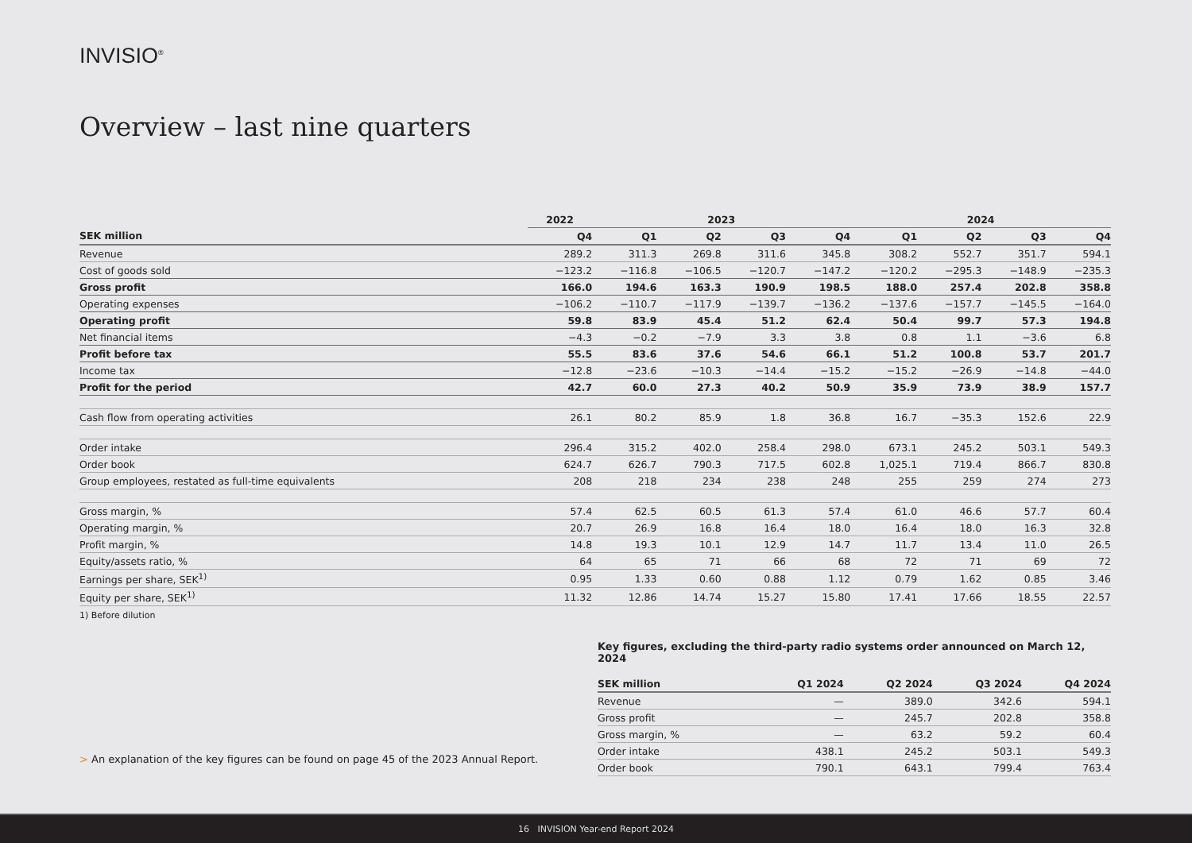INVISIO<sup>®</sup>
Overview – last nine quarters
| | 2022 | | 2023 | | | | | 2024 | | | |
| --- | --- | --- | --- | --- | --- | --- | --- | --- | --- | --- | --- |
| SEK million | Q4 | | Q1 | Q2 | Q3 | Q4 | | Q1 | Q2 | Q3 | Q4 |
| Revenue | 289.2 | | 311.3 | 269.8 | 311.6 | 345.8 | | 308.2 | 552.7 | 351.7 | 594.1 |
| Cost of goods sold | −123.2 | | −116.8 | −106.5 | −120.7 | −147.2 | | −120.2 | −295.3 | −148.9 | −235.3 |
| Gross profit | 166.0 | | 194.6 | 163.3 | 190.9 | 198.5 | | 188.0 | 257.4 | 202.8 | 358.8 |
| Operating expenses | −106.2 | | −110.7 | −117.9 | −139.7 | −136.2 | | −137.6 | −157.7 | −145.5 | −164.0 |
| Operating profit | 59.8 | | 83.9 | 45.4 | 51.2 | 62.4 | | 50.4 | 99.7 | 57.3 | 194.8 |
| Net financial items | −4.3 | | −0.2 | −7.9 | 3.3 | 3.8 | | 0.8 | 1.1 | −3.6 | 6.8 |
| Profit before tax | 55.5 | | 83.6 | 37.6 | 54.6 | 66.1 | | 51.2 | 100.8 | 53.7 | 201.7 |
| Income tax | −12.8 | | −23.6 | −10.3 | −14.4 | −15.2 | | −15.2 | −26.9 | −14.8 | −44.0 |
| Profit for the period | 42.7 | | 60.0 | 27.3 | 40.2 | 50.9 | | 35.9 | 73.9 | 38.9 | 157.7 |
| Cash flow from operating activities | 26.1 | | 80.2 | 85.9 | 1.8 | 36.8 | | 16.7 | −35.3 | 152.6 | 22.9 |
| Order intake | 296.4 | | 315.2 | 402.0 | 258.4 | 298.0 | | 673.1 | 245.2 | 503.1 | 549.3 |
| Order book | 624.7 | | 626.7 | 790.3 | 717.5 | 602.8 | | 1,025.1 | 719.4 | 866.7 | 830.8 |
| Group employees, restated as full-time equivalents | 208 | | 218 | 234 | 238 | 248 | | 255 | 259 | 274 | 273 |
| Gross margin, % | 57.4 | | 62.5 | 60.5 | 61.3 | 57.4 | | 61.0 | 46.6 | 57.7 | 60.4 |
| Operating margin, % | 20.7 | | 26.9 | 16.8 | 16.4 | 18.0 | | 16.4 | 18.0 | 16.3 | 32.8 |
| Profit margin, % | 14.8 | | 19.3 | 10.1 | 12.9 | 14.7 | | 11.7 | 13.4 | 11.0 | 26.5 |
| Equity/assets ratio, % | 64 | | 65 | 71 | 66 | 68 | | 72 | 71 | 69 | 72 |
| Earnings per share, SEK<sup>1)</sup> | 0.95 | | 1.33 | 0.60 | 0.88 | 1.12 | | 0.79 | 1.62 | 0.85 | 3.46 |
| Equity per share, SEK<sup>1)</sup> | 11.32 | | 12.86 | 14.74 | 15.27 | 15.80 | | 17.41 | 17.66 | 18.55 | 22.57 |
1) Before dilution
Key figures, excluding the third-party radio systems order announced on March 12, 2024
| SEK million | Q1 2024 | Q2 2024 | Q3 2024 | Q4 2024 |
| --- | --- | --- | --- | --- |
| Revenue | — | 389.0 | 342.6 | 594.1 |
| Gross profit | — | 245.7 | 202.8 | 358.8 |
| Gross margin, % | — | 63.2 | 59.2 | 60.4 |
| Order intake | 438.1 | 245.2 | 503.1 | 549.3 |
| Order book | 790.1 | 643.1 | 799.4 | 763.4 |
> An explanation of the key figures can be found on page 45 of the 2023 Annual Report.
16 INVISION Year-end Report 2024